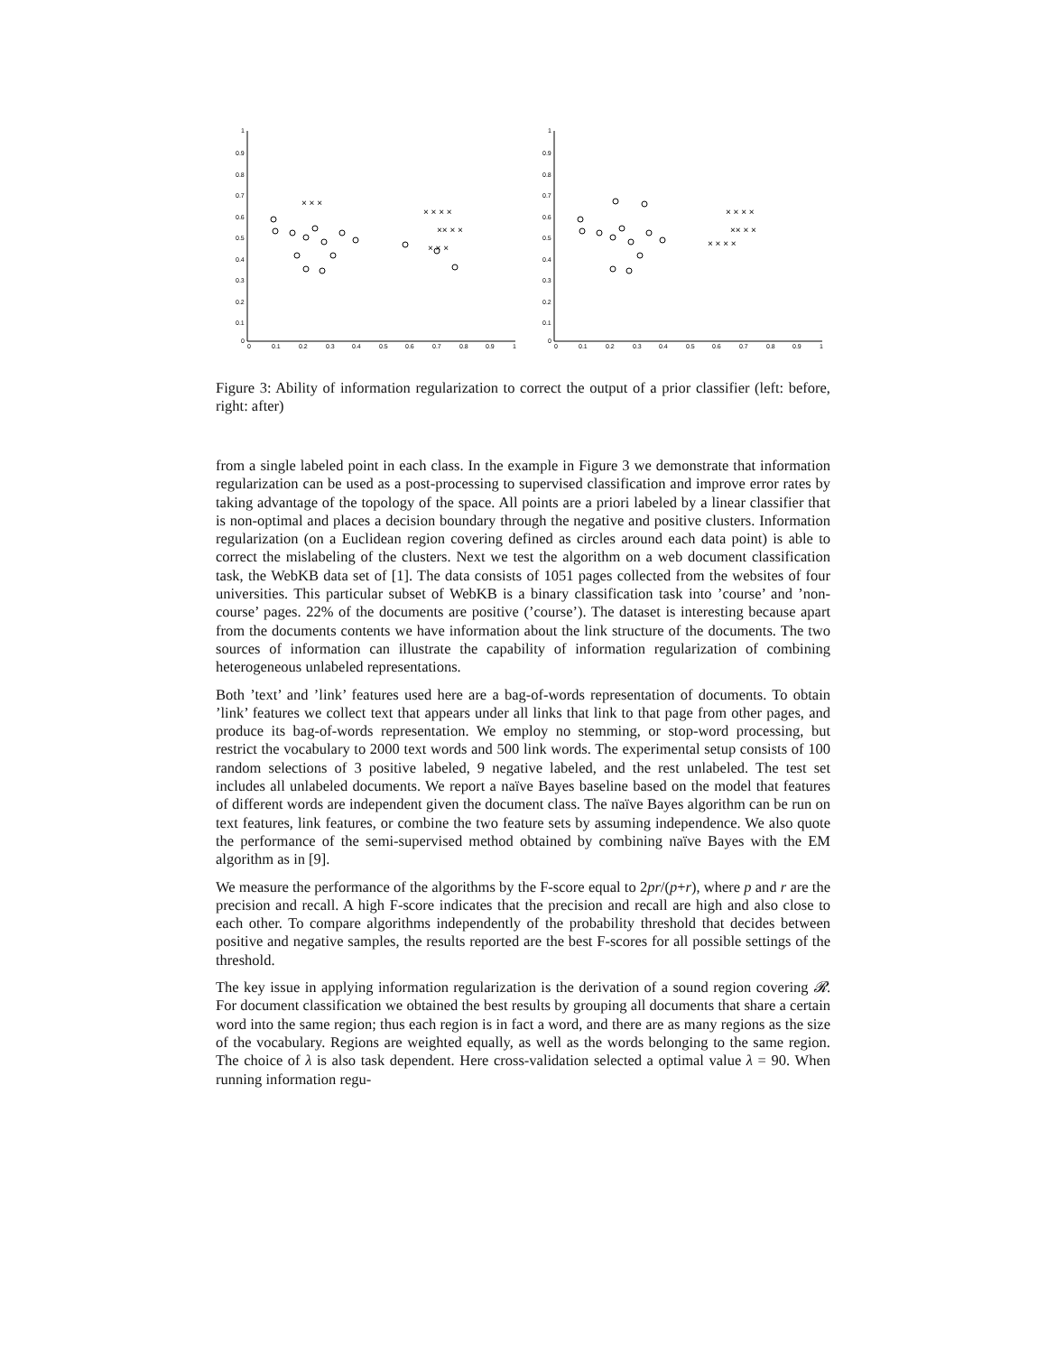1
0.9
0.8
0.7
0.6
0.5
0.4
0.3
0.2
0.1
0
0
0.1
0.2
0.3
0.4
0.5
0.6
0.7
0.8
0.9
1
× × ×
× × × ×
×× × ×
× × ×
1
0.9
0.8
0.7
0.6
0.5
0.4
0.3
0.2
0.1
0
0
0.1
0.2
0.3
0.4
0.5
0.6
0.7
0.8
0.9
1
× × × ×
×× × ×
× × × ×
Figure 3: Ability of information regularization to correct the output of a prior classifier (left: before, right: after)
from a single labeled point in each class. In the example in Figure 3 we demonstrate that information regularization can be used as a post-processing to supervised classification and improve error rates by taking advantage of the topology of the space. All points are a priori labeled by a linear classifier that is non-optimal and places a decision boundary through the negative and positive clusters. Information regularization (on a Euclidean region covering defined as circles around each data point) is able to correct the mislabeling of the clusters. Next we test the algorithm on a web document classification task, the WebKB data set of [1]. The data consists of 1051 pages collected from the websites of four universities. This particular subset of WebKB is a binary classification task into ’course’ and ’non-course’ pages. 22% of the documents are positive (’course’). The dataset is interesting because apart from the documents contents we have information about the link structure of the documents. The two sources of information can illustrate the capability of information regularization of combining heterogeneous unlabeled representations.
Both ’text’ and ’link’ features used here are a bag-of-words representation of documents. To obtain ’link’ features we collect text that appears under all links that link to that page from other pages, and produce its bag-of-words representation. We employ no stemming, or stop-word processing, but restrict the vocabulary to 2000 text words and 500 link words. The experimental setup consists of 100 random selections of 3 positive labeled, 9 negative labeled, and the rest unlabeled. The test set includes all unlabeled documents. We report a naïve Bayes baseline based on the model that features of different words are independent given the document class. The naïve Bayes algorithm can be run on text features, link features, or combine the two feature sets by assuming independence. We also quote the performance of the semi-supervised method obtained by combining naïve Bayes with the EM algorithm as in [9].
We measure the performance of the algorithms by the F-score equal to 2pr/(p+r), where p and r are the precision and recall. A high F-score indicates that the precision and recall are high and also close to each other. To compare algorithms independently of the probability threshold that decides between positive and negative samples, the results reported are the best F-scores for all possible settings of the threshold.
The key issue in applying information regularization is the derivation of a sound region covering 𝓡. For document classification we obtained the best results by grouping all documents that share a certain word into the same region; thus each region is in fact a word, and there are as many regions as the size of the vocabulary. Regions are weighted equally, as well as the words belonging to the same region. The choice of λ is also task dependent. Here cross-validation selected a optimal value λ = 90. When running information regu-